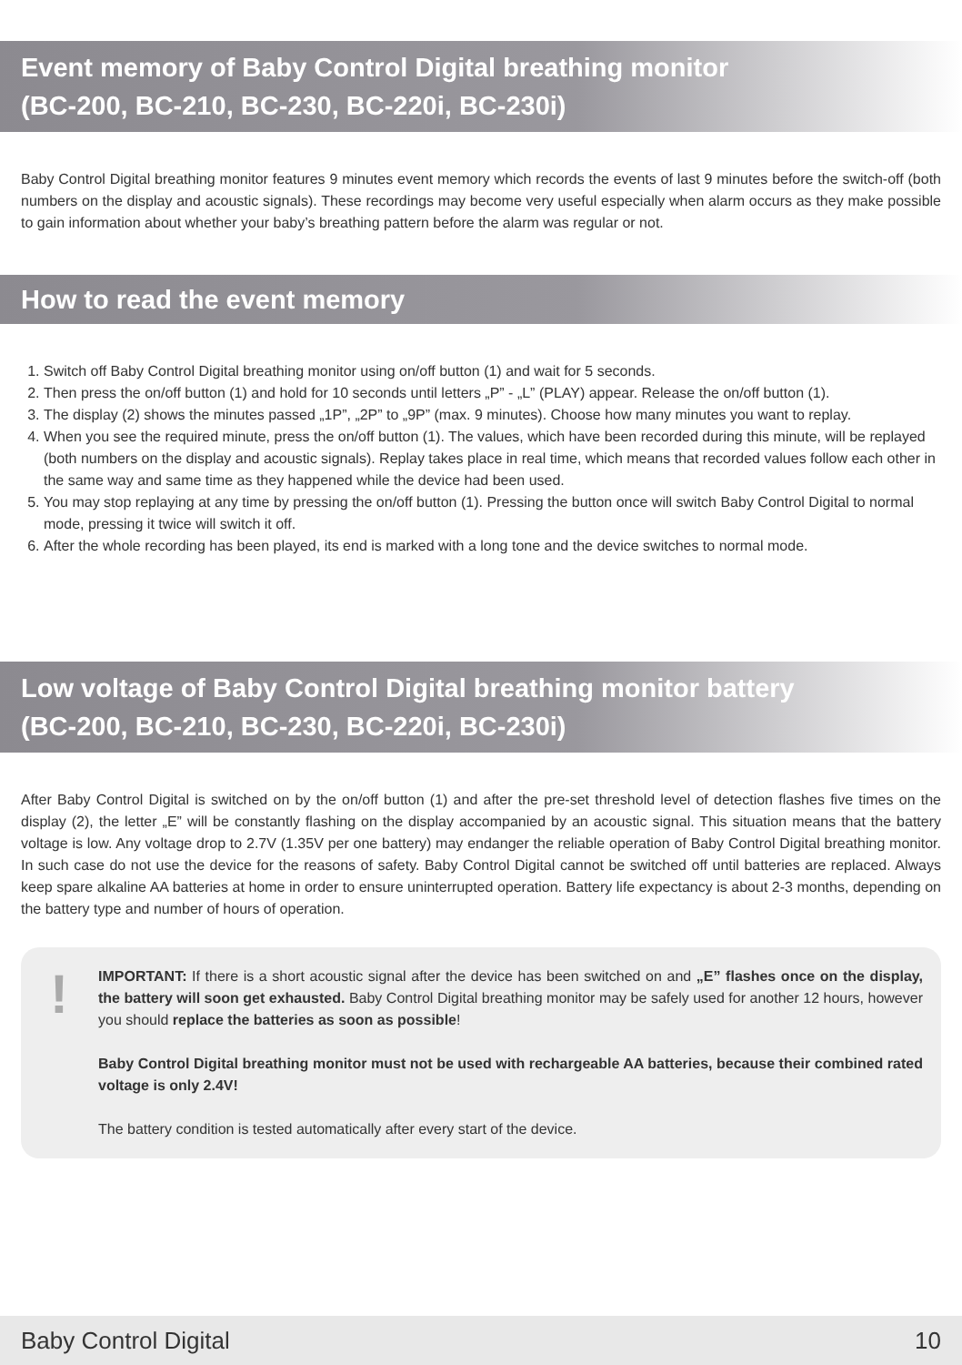Event memory of Baby Control Digital breathing monitor
(BC-200, BC-210, BC-230, BC-220i, BC-230i)
Baby Control Digital breathing monitor features 9 minutes event memory which records the events of last 9 minutes before the switch-off (both numbers on the display and acoustic signals). These recordings may become very useful especially when alarm occurs as they make possible to gain information about whether your baby’s breathing pattern before the alarm was regular or not.
How to read the event memory
1. Switch off Baby Control Digital breathing monitor using on/off button (1) and wait for 5 seconds.
2. Then press the on/off button (1) and hold for 10 seconds until letters „P” - „L” (PLAY) appear. Release the on/off button (1).
3. The display (2) shows the minutes passed „1P”, „2P” to „9P” (max. 9 minutes). Choose how many minutes you want to replay.
4. When you see the required minute, press the on/off button (1). The values, which have been recorded during this minute, will be replayed (both numbers on the display and acoustic signals). Replay takes place in real time, which means that recorded values follow each other in the same way and same time as they happened while the device had been used.
5. You may stop replaying at any time by pressing the on/off button (1). Pressing the button once will switch Baby Control Digital to normal mode, pressing it twice will switch it off.
6. After the whole recording has been played, its end is marked with a long tone and the device switches to normal mode.
Low voltage of Baby Control Digital breathing monitor battery
(BC-200, BC-210, BC-230, BC-220i, BC-230i)
After Baby Control Digital is switched on by the on/off button (1) and after the pre-set threshold level of detection flashes five times on the display (2), the letter „E” will be constantly flashing on the display accompanied by an acoustic signal. This situation means that the battery voltage is low. Any voltage drop to 2.7V (1.35V per one battery) may endanger the reliable operation of Baby Control Digital breathing monitor. In such case do not use the device for the reasons of safety. Baby Control Digital cannot be switched off until batteries are replaced. Always keep spare alkaline AA batteries at home in order to ensure uninterrupted operation. Battery life expectancy is about 2-3 months, depending on the battery type and number of hours of operation.
!
IMPORTANT: If there is a short acoustic signal after the device has been switched on and „E” flashes once on the display, the battery will soon get exhausted. Baby Control Digital breathing monitor may be safely used for another 12 hours, however you should replace the batteries as soon as possible!
Baby Control Digital breathing monitor must not be used with rechargeable AA batteries, because their combined rated voltage is only 2.4V!
The battery condition is tested automatically after every start of the device.
Baby Control Digital 10